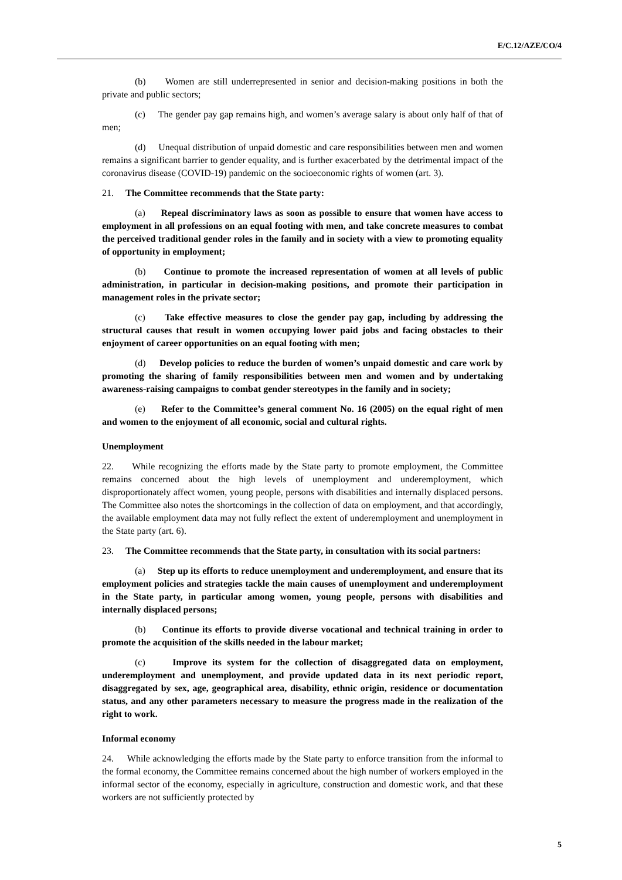E/C.12/AZE/CO/4
(b) Women are still underrepresented in senior and decision-making positions in both the private and public sectors;
(c) The gender pay gap remains high, and women’s average salary is about only half of that of men;
(d) Unequal distribution of unpaid domestic and care responsibilities between men and women remains a significant barrier to gender equality, and is further exacerbated by the detrimental impact of the coronavirus disease (COVID-19) pandemic on the socioeconomic rights of women (art. 3).
21. The Committee recommends that the State party:
(a) Repeal discriminatory laws as soon as possible to ensure that women have access to employment in all professions on an equal footing with men, and take concrete measures to combat the perceived traditional gender roles in the family and in society with a view to promoting equality of opportunity in employment;
(b) Continue to promote the increased representation of women at all levels of public administration, in particular in decision-making positions, and promote their participation in management roles in the private sector;
(c) Take effective measures to close the gender pay gap, including by addressing the structural causes that result in women occupying lower paid jobs and facing obstacles to their enjoyment of career opportunities on an equal footing with men;
(d) Develop policies to reduce the burden of women’s unpaid domestic and care work by promoting the sharing of family responsibilities between men and women and by undertaking awareness-raising campaigns to combat gender stereotypes in the family and in society;
(e) Refer to the Committee’s general comment No. 16 (2005) on the equal right of men and women to the enjoyment of all economic, social and cultural rights.
Unemployment
22. While recognizing the efforts made by the State party to promote employment, the Committee remains concerned about the high levels of unemployment and underemployment, which disproportionately affect women, young people, persons with disabilities and internally displaced persons. The Committee also notes the shortcomings in the collection of data on employment, and that accordingly, the available employment data may not fully reflect the extent of underemployment and unemployment in the State party (art. 6).
23. The Committee recommends that the State party, in consultation with its social partners:
(a) Step up its efforts to reduce unemployment and underemployment, and ensure that its employment policies and strategies tackle the main causes of unemployment and underemployment in the State party, in particular among women, young people, persons with disabilities and internally displaced persons;
(b) Continue its efforts to provide diverse vocational and technical training in order to promote the acquisition of the skills needed in the labour market;
(c) Improve its system for the collection of disaggregated data on employment, underemployment and unemployment, and provide updated data in its next periodic report, disaggregated by sex, age, geographical area, disability, ethnic origin, residence or documentation status, and any other parameters necessary to measure the progress made in the realization of the right to work.
Informal economy
24. While acknowledging the efforts made by the State party to enforce transition from the informal to the formal economy, the Committee remains concerned about the high number of workers employed in the informal sector of the economy, especially in agriculture, construction and domestic work, and that these workers are not sufficiently protected by
5